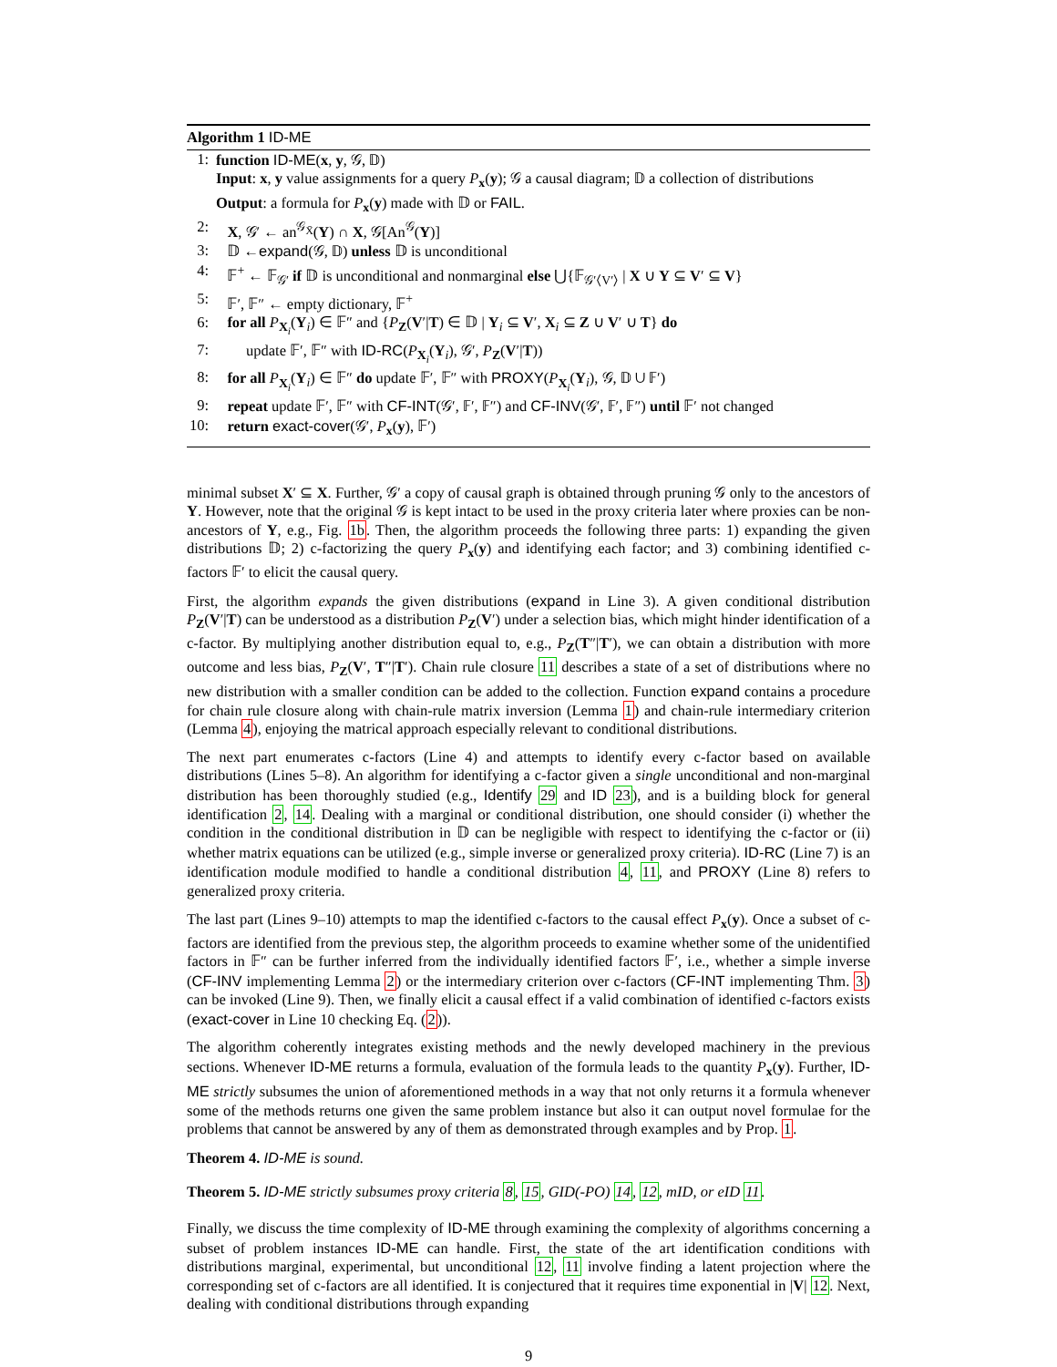Algorithm 1 ID-ME
1: function ID-ME(x, y, 𝒢, 𝔻)
Input: x, y value assignments for a query P<sub>x</sub>(y); 𝒢 a causal diagram; 𝔻 a collection of distributions
Output: a formula for P<sub>x</sub>(y) made with 𝔻 or FAIL.
2: X, 𝒢′ ← an<sup>𝒢<sub>X̄</sub></sup>(Y) ∩ X, 𝒢[An<sup>𝒢</sup>(Y)]
3: 𝔻 ←expand(𝒢, 𝔻) unless 𝔻 is unconditional
4: 𝔽<sup>+</sup> ← 𝔽<sub>𝒢′</sub> if 𝔻 is unconditional and nonmarginal else ⋃{𝔽<sub>𝒢′⟨V′⟩</sub> | X ∪ Y ⊆ V′ ⊆ V}
5: 𝔽′, 𝔽″ ← empty dictionary, 𝔽<sup>+</sup>
6: for all P<sub>X<sub>i</sub></sub>(Y<sub>i</sub>) ∈ 𝔽″ and {P<sub>Z</sub>(V′|T) ∈ 𝔻 | Y<sub>i</sub> ⊆ V′, X<sub>i</sub> ⊆ Z ∪ V′ ∪ T} do
7: update 𝔽′, 𝔽″ with ID-RC(P<sub>X<sub>i</sub></sub>(Y<sub>i</sub>), 𝒢′, P<sub>Z</sub>(V′|T))
8: for all P<sub>X<sub>i</sub></sub>(Y<sub>i</sub>) ∈ 𝔽″ do update 𝔽′, 𝔽″ with PROXY(P<sub>X<sub>i</sub></sub>(Y<sub>i</sub>), 𝒢, 𝔻 ∪ 𝔽′)
9: repeat update 𝔽′, 𝔽″ with CF-INT(𝒢′, 𝔽′, 𝔽″) and CF-INV(𝒢′, 𝔽′, 𝔽″) until 𝔽′ not changed
10: return exact-cover(𝒢′, P<sub>x</sub>(y), 𝔽′)
minimal subset X′ ⊆ X. Further, 𝒢′ a copy of causal graph is obtained through pruning 𝒢 only to the ancestors of Y. However, note that the original 𝒢 is kept intact to be used in the proxy criteria later where proxies can be non-ancestors of Y, e.g., Fig. 1b. Then, the algorithm proceeds the following three parts: 1) expanding the given distributions 𝔻; 2) c-factorizing the query P<sub>x</sub>(y) and identifying each factor; and 3) combining identified c-factors 𝔽′ to elicit the causal query.
First, the algorithm expands the given distributions (expand in Line 3). A given conditional distribution P<sub>Z</sub>(V′|T) can be understood as a distribution P<sub>Z</sub>(V′) under a selection bias, which might hinder identification of a c-factor. By multiplying another distribution equal to, e.g., P<sub>Z</sub>(T″|T′), we can obtain a distribution with more outcome and less bias, P<sub>Z</sub>(V′, T″|T′). Chain rule closure 11 describes a state of a set of distributions where no new distribution with a smaller condition can be added to the collection. Function expand contains a procedure for chain rule closure along with chain-rule matrix inversion (Lemma 1) and chain-rule intermediary criterion (Lemma 4), enjoying the matrical approach especially relevant to conditional distributions.
The next part enumerates c-factors (Line 4) and attempts to identify every c-factor based on available distributions (Lines 5–8). An algorithm for identifying a c-factor given a single unconditional and non-marginal distribution has been thoroughly studied (e.g., Identify 29 and ID 23), and is a building block for general identification 2, 14. Dealing with a marginal or conditional distribution, one should consider (i) whether the condition in the conditional distribution in 𝔻 can be negligible with respect to identifying the c-factor or (ii) whether matrix equations can be utilized (e.g., simple inverse or generalized proxy criteria). ID-RC (Line 7) is an identification module modified to handle a conditional distribution 4, 11, and PROXY (Line 8) refers to generalized proxy criteria.
The last part (Lines 9–10) attempts to map the identified c-factors to the causal effect P<sub>x</sub>(y). Once a subset of c-factors are identified from the previous step, the algorithm proceeds to examine whether some of the unidentified factors in 𝔽″ can be further inferred from the individually identified factors 𝔽′, i.e., whether a simple inverse (CF-INV implementing Lemma 2) or the intermediary criterion over c-factors (CF-INT implementing Thm. 3) can be invoked (Line 9). Then, we finally elicit a causal effect if a valid combination of identified c-factors exists (exact-cover in Line 10 checking Eq. (2)).
The algorithm coherently integrates existing methods and the newly developed machinery in the previous sections. Whenever ID-ME returns a formula, evaluation of the formula leads to the quantity P<sub>x</sub>(y). Further, ID-ME strictly subsumes the union of aforementioned methods in a way that not only returns it a formula whenever some of the methods returns one given the same problem instance but also it can output novel formulae for the problems that cannot be answered by any of them as demonstrated through examples and by Prop. 1.
Theorem 4. ID-ME is sound.
Theorem 5. ID-ME strictly subsumes proxy criteria 8, 15, GID(-PO) 14, 12, mID, or eID 11.
Finally, we discuss the time complexity of ID-ME through examining the complexity of algorithms concerning a subset of problem instances ID-ME can handle. First, the state of the art identification conditions with distributions marginal, experimental, but unconditional 12, 11 involve finding a latent projection where the corresponding set of c-factors are all identified. It is conjectured that it requires time exponential in |V| 12. Next, dealing with conditional distributions through expanding
9